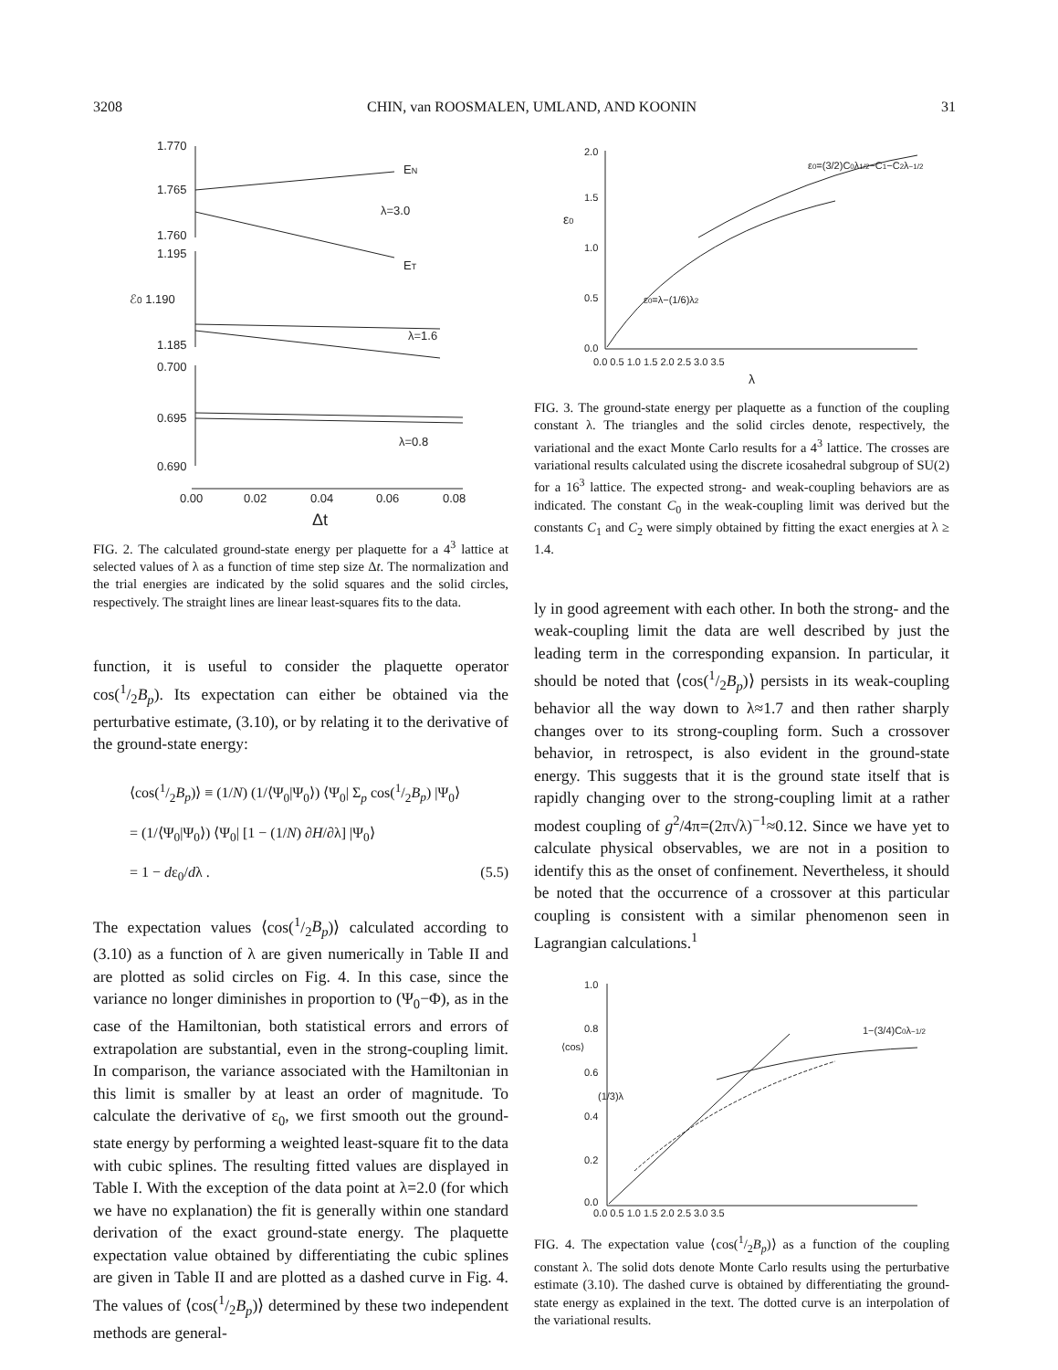3208 CHIN, van ROOSMALEN, UMLAND, AND KOONIN 31
1.770
1.765
1.760
1.195
ℰ0 1.190
1.185
0.700
0.695
0.690
EN
λ=3.0
ET
λ=1.6
λ=0.8
0.00
0.02
0.04
0.06
0.08
Δt
FIG. 2. The calculated ground-state energy per plaquette for a 4<sup>3</sup> lattice at selected values of λ as a function of time step size Δt. The normalization and the trial energies are indicated by the solid squares and the solid circles, respectively. The straight lines are linear least-squares fits to the data.
function, it is useful to consider the plaquette operator cos(1/2B<sub>p</sub>). Its expectation can either be obtained via the perturbative estimate, (3.10), or by relating it to the derivative of the ground-state energy:
⟨cos(1/2B<sub>p</sub>)⟩ ≡ (1/N) (1/⟨Ψ<sub>0</sub>|Ψ<sub>0</sub>⟩) ⟨Ψ<sub>0</sub>| Σ<sub>p</sub> cos(1/2B<sub>p</sub>) |Ψ<sub>0</sub>⟩
= (1/⟨Ψ<sub>0</sub>|Ψ<sub>0</sub>⟩) ⟨Ψ<sub>0</sub>| [1 − (1/N) ∂H/∂λ] |Ψ<sub>0</sub>⟩
= 1 − dε<sub>0</sub>/dλ . (5.5)
The expectation values ⟨cos(1/2B<sub>p</sub>)⟩ calculated according to (3.10) as a function of λ are given numerically in Table II and are plotted as solid circles on Fig. 4. In this case, since the variance no longer diminishes in proportion to (Ψ<sub>0</sub>−Φ), as in the case of the Hamiltonian, both statistical errors and errors of extrapolation are substantial, even in the strong-coupling limit. In comparison, the variance associated with the Hamiltonian in this limit is smaller by at least an order of magnitude. To calculate the derivative of ε<sub>0</sub>, we first smooth out the ground-state energy by performing a weighted least-square fit to the data with cubic splines. The resulting fitted values are displayed in Table I. With the exception of the data point at λ=2.0 (for which we have no explanation) the fit is generally within one standard derivation of the exact ground-state energy. The plaquette expectation value obtained by differentiating the cubic splines are given in Table II and are plotted as a dashed curve in Fig. 4. The values of ⟨cos(1/2B<sub>p</sub>)⟩ determined by these two independent methods are general-
2.0
1.5
ε0
1.0
0.5
0.0
0.0 0.5 1.0 1.5 2.0 2.5 3.0 3.5
λ
ε0=λ−(1/6)λ2
ε0=(3/2)C0λ1/2−C1−C2λ−1/2
FIG. 3. The ground-state energy per plaquette as a function of the coupling constant λ. The triangles and the solid circles denote, respectively, the variational and the exact Monte Carlo results for a 4<sup>3</sup> lattice. The crosses are variational results calculated using the discrete icosahedral subgroup of SU(2) for a 16<sup>3</sup> lattice. The expected strong- and weak-coupling behaviors are as indicated. The constant C<sub>0</sub> in the weak-coupling limit was derived but the constants C<sub>1</sub> and C<sub>2</sub> were simply obtained by fitting the exact energies at λ ≥ 1.4.
ly in good agreement with each other. In both the strong- and the weak-coupling limit the data are well described by just the leading term in the corresponding expansion. In particular, it should be noted that ⟨cos(1/2B<sub>p</sub>)⟩ persists in its weak-coupling behavior all the way down to λ≈1.7 and then rather sharply changes over to its strong-coupling form. Such a crossover behavior, in retrospect, is also evident in the ground-state energy. This suggests that it is the ground state itself that is rapidly changing over to the strong-coupling limit at a rather modest coupling of g<sup>2</sup>/4π=(2π√λ)<sup>−1</sup>≈0.12. Since we have yet to calculate physical observables, we are not in a position to identify this as the onset of confinement. Nevertheless, it should be noted that the occurrence of a crossover at this particular coupling is consistent with a similar phenomenon seen in Lagrangian calculations.<sup>1</sup>
1.0
0.8
⟨cos⟩
0.6
0.4
0.2
0.0
(1/3)λ
1−(3/4)C0λ−1/2
0.0 0.5 1.0 1.5 2.0 2.5 3.0 3.5
FIG. 4. The expectation value ⟨cos(1/2B<sub>p</sub>)⟩ as a function of the coupling constant λ. The solid dots denote Monte Carlo results using the perturbative estimate (3.10). The dashed curve is obtained by differentiating the ground-state energy as explained in the text. The dotted curve is an interpolation of the variational results.